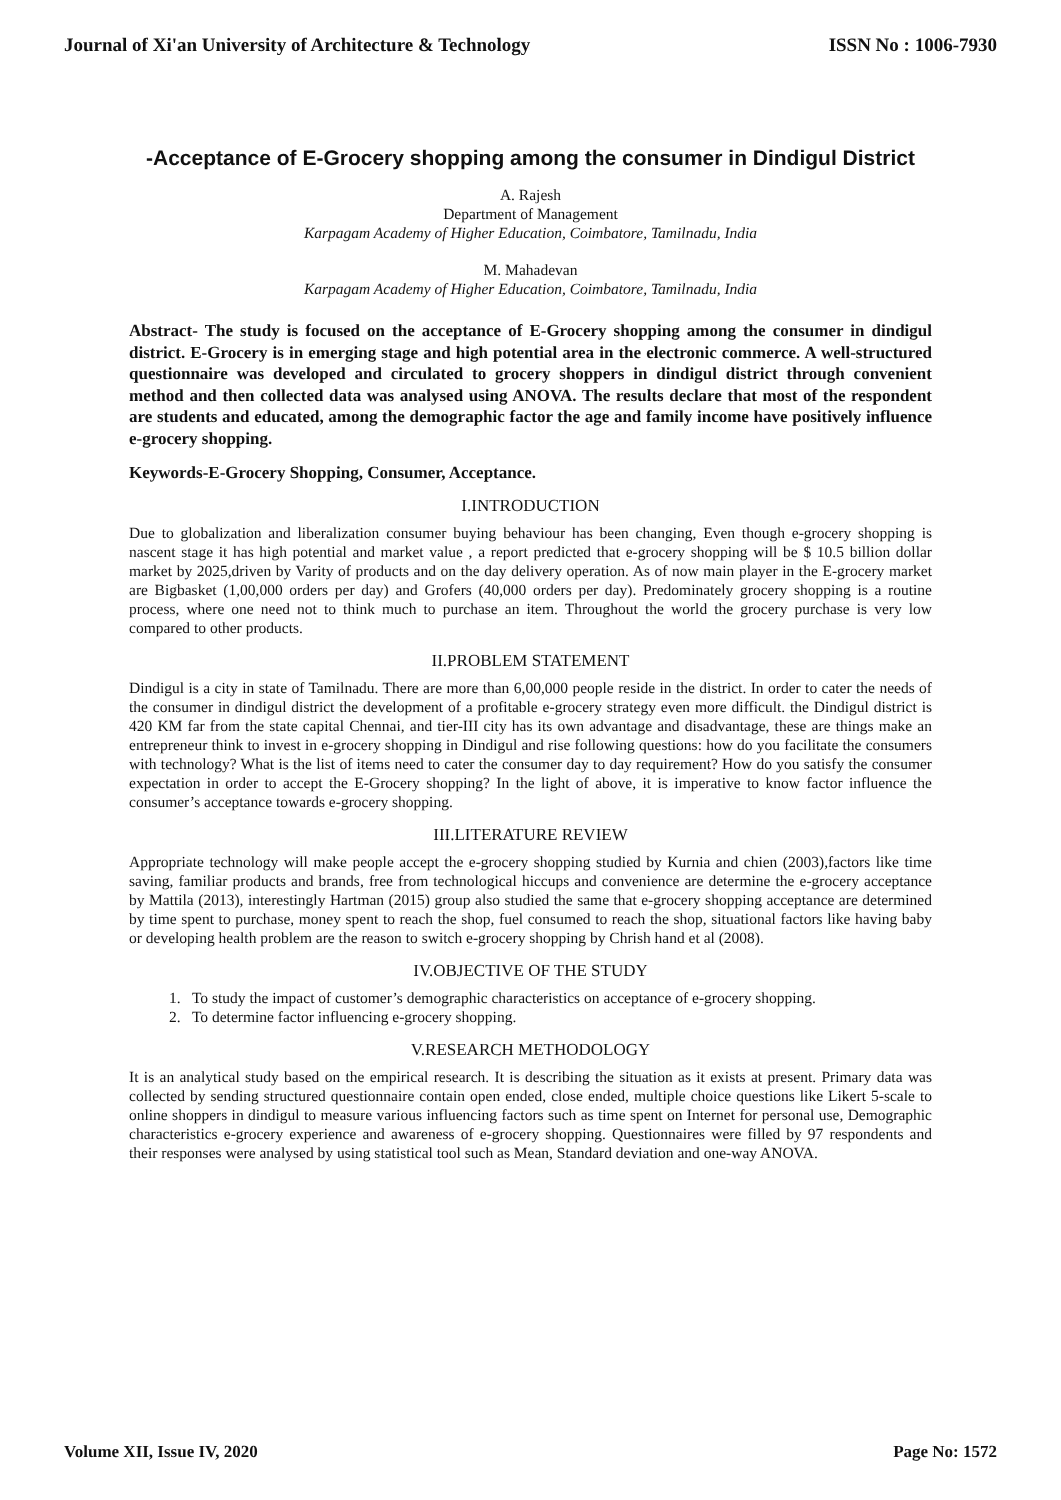Journal of Xi'an University of Architecture & Technology ISSN No : 1006-7930
-Acceptance of E-Grocery shopping among the consumer in Dindigul District
A. Rajesh
Department of Management
Karpagam Academy of Higher Education, Coimbatore, Tamilnadu, India
M. Mahadevan
Karpagam Academy of Higher Education, Coimbatore, Tamilnadu, India
Abstract- The study is focused on the acceptance of E-Grocery shopping among the consumer in dindigul district. E-Grocery is in emerging stage and high potential area in the electronic commerce. A well-structured questionnaire was developed and circulated to grocery shoppers in dindigul district through convenient method and then collected data was analysed using ANOVA. The results declare that most of the respondent are students and educated, among the demographic factor the age and family income have positively influence e-grocery shopping.
Keywords-E-Grocery Shopping, Consumer, Acceptance.
I.INTRODUCTION
Due to globalization and liberalization consumer buying behaviour has been changing, Even though e-grocery shopping is nascent stage it has high potential and market value , a report predicted that e-grocery shopping will be $ 10.5 billion dollar market by 2025,driven by Varity of products and on the day delivery operation. As of now main player in the E-grocery market are Bigbasket (1,00,000 orders per day) and Grofers (40,000 orders per day). Predominately grocery shopping is a routine process, where one need not to think much to purchase an item. Throughout the world the grocery purchase is very low compared to other products.
II.PROBLEM STATEMENT
Dindigul is a city in state of Tamilnadu. There are more than 6,00,000 people reside in the district. In order to cater the needs of the consumer in dindigul district the development of a profitable e-grocery strategy even more difficult. the Dindigul district is 420 KM far from the state capital Chennai, and tier-III city has its own advantage and disadvantage, these are things make an entrepreneur think to invest in e-grocery shopping in Dindigul and rise following questions: how do you facilitate the consumers with technology? What is the list of items need to cater the consumer day to day requirement? How do you satisfy the consumer expectation in order to accept the E-Grocery shopping? In the light of above, it is imperative to know factor influence the consumer’s acceptance towards e-grocery shopping.
III.LITERATURE REVIEW
Appropriate technology will make people accept the e-grocery shopping studied by Kurnia and chien (2003),factors like time saving, familiar products and brands, free from technological hiccups and convenience are determine the e-grocery acceptance by Mattila (2013), interestingly Hartman (2015) group also studied the same that e-grocery shopping acceptance are determined by time spent to purchase, money spent to reach the shop, fuel consumed to reach the shop, situational factors like having baby or developing health problem are the reason to switch e-grocery shopping by Chrish hand et al (2008).
IV.OBJECTIVE OF THE STUDY
1. To study the impact of customer’s demographic characteristics on acceptance of e-grocery shopping.
2. To determine factor influencing e-grocery shopping.
V.RESEARCH METHODOLOGY
It is an analytical study based on the empirical research. It is describing the situation as it exists at present. Primary data was collected by sending structured questionnaire contain open ended, close ended, multiple choice questions like Likert 5-scale to online shoppers in dindigul to measure various influencing factors such as time spent on Internet for personal use, Demographic characteristics e-grocery experience and awareness of e-grocery shopping. Questionnaires were filled by 97 respondents and their responses were analysed by using statistical tool such as Mean, Standard deviation and one-way ANOVA.
Volume XII, Issue IV, 2020 Page No: 1572